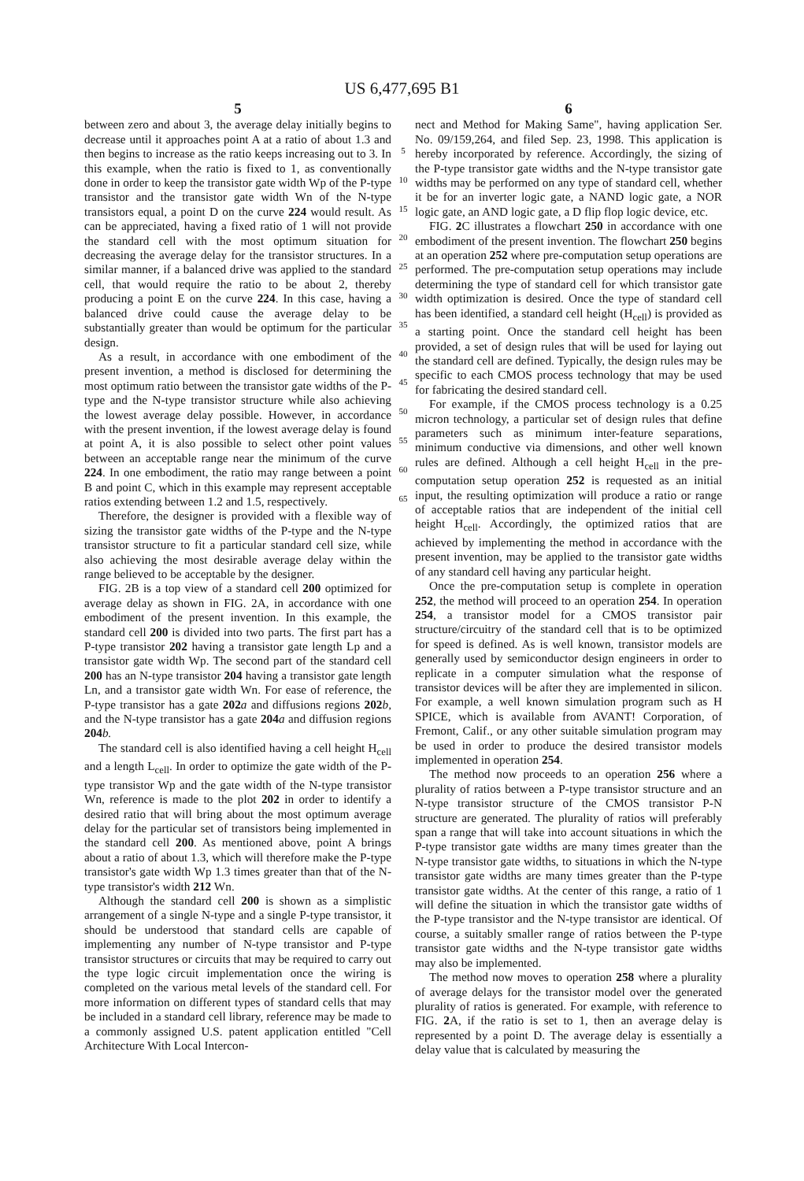US 6,477,695 B1
5
between zero and about 3, the average delay initially begins to decrease until it approaches point A at a ratio of about 1.3 and then begins to increase as the ratio keeps increasing out to 3. In this example, when the ratio is fixed to 1, as conventionally done in order to keep the transistor gate width Wp of the P-type transistor and the transistor gate width Wn of the N-type transistors equal, a point D on the curve 224 would result. As can be appreciated, having a fixed ratio of 1 will not provide the standard cell with the most optimum situation for decreasing the average delay for the transistor structures. In a similar manner, if a balanced drive was applied to the standard cell, that would require the ratio to be about 2, thereby producing a point E on the curve 224. In this case, having a balanced drive could cause the average delay to be substantially greater than would be optimum for the particular design.
As a result, in accordance with one embodiment of the present invention, a method is disclosed for determining the most optimum ratio between the transistor gate widths of the P-type and the N-type transistor structure while also achieving the lowest average delay possible. However, in accordance with the present invention, if the lowest average delay is found at point A, it is also possible to select other point values between an acceptable range near the minimum of the curve 224. In one embodiment, the ratio may range between a point B and point C, which in this example may represent acceptable ratios extending between 1.2 and 1.5, respectively.
Therefore, the designer is provided with a flexible way of sizing the transistor gate widths of the P-type and the N-type transistor structure to fit a particular standard cell size, while also achieving the most desirable average delay within the range believed to be acceptable by the designer.
FIG. 2B is a top view of a standard cell 200 optimized for average delay as shown in FIG. 2A, in accordance with one embodiment of the present invention. In this example, the standard cell 200 is divided into two parts. The first part has a P-type transistor 202 having a transistor gate length Lp and a transistor gate width Wp. The second part of the standard cell 200 has an N-type transistor 204 having a transistor gate length Ln, and a transistor gate width Wn. For ease of reference, the P-type transistor has a gate 202 a and diffusions regions 202 b, and the N-type transistor has a gate 204 a and diffusion regions 204 b.
The standard cell is also identified having a cell height H<sub>cell</sub> and a length L<sub>cell</sub>. In order to optimize the gate width of the P-type transistor Wp and the gate width of the N-type transistor Wn, reference is made to the plot 202 in order to identify a desired ratio that will bring about the most optimum average delay for the particular set of transistors being implemented in the standard cell 200. As mentioned above, point A brings about a ratio of about 1.3, which will therefore make the P-type transistor's gate width Wp 1.3 times greater than that of the N-type transistor's width 212 Wn.
Although the standard cell 200 is shown as a simplistic arrangement of a single N-type and a single P-type transistor, it should be understood that standard cells are capable of implementing any number of N-type transistor and P-type transistor structures or circuits that may be required to carry out the type logic circuit implementation once the wiring is completed on the various metal levels of the standard cell. For more information on different types of standard cells that may be included in a standard cell library, reference may be made to a commonly assigned U.S. patent application entitled "Cell Architecture With Local Intercon-
5
10
15
20
25
30
35
40
45
50
55
60
65
6
nect and Method for Making Same", having application Ser. No. 09/159,264, and filed Sep. 23, 1998. This application is hereby incorporated by reference. Accordingly, the sizing of the P-type transistor gate widths and the N-type transistor gate widths may be performed on any type of standard cell, whether it be for an inverter logic gate, a NAND logic gate, a NOR logic gate, an AND logic gate, a D flip flop logic device, etc.
FIG. 2 C illustrates a flowchart 250 in accordance with one embodiment of the present invention. The flowchart 250 begins at an operation 252 where pre-computation setup operations are performed. The pre-computation setup operations may include determining the type of standard cell for which transistor gate width optimization is desired. Once the type of standard cell has been identified, a standard cell height (H<sub>cell</sub>) is provided as a starting point. Once the standard cell height has been provided, a set of design rules that will be used for laying out the standard cell are defined. Typically, the design rules may be specific to each CMOS process technology that may be used for fabricating the desired standard cell.
For example, if the CMOS process technology is a 0.25 micron technology, a particular set of design rules that define parameters such as minimum inter-feature separations, minimum conductive via dimensions, and other well known rules are defined. Although a cell height H<sub>cell</sub> in the pre-computation setup operation 252 is requested as an initial input, the resulting optimization will produce a ratio or range of acceptable ratios that are independent of the initial cell height H<sub>cell</sub>. Accordingly, the optimized ratios that are achieved by implementing the method in accordance with the present invention, may be applied to the transistor gate widths of any standard cell having any particular height.
Once the pre-computation setup is complete in operation 252, the method will proceed to an operation 254. In operation 254, a transistor model for a CMOS transistor pair structure/circuitry of the standard cell that is to be optimized for speed is defined. As is well known, transistor models are generally used by semiconductor design engineers in order to replicate in a computer simulation what the response of transistor devices will be after they are implemented in silicon. For example, a well known simulation program such as H SPICE, which is available from AVANT! Corporation, of Fremont, Calif., or any other suitable simulation program may be used in order to produce the desired transistor models implemented in operation 254.
The method now proceeds to an operation 256 where a plurality of ratios between a P-type transistor structure and an N-type transistor structure of the CMOS transistor P-N structure are generated. The plurality of ratios will preferably span a range that will take into account situations in which the P-type transistor gate widths are many times greater than the N-type transistor gate widths, to situations in which the N-type transistor gate widths are many times greater than the P-type transistor gate widths. At the center of this range, a ratio of 1 will define the situation in which the transistor gate widths of the P-type transistor and the N-type transistor are identical. Of course, a suitably smaller range of ratios between the P-type transistor gate widths and the N-type transistor gate widths may also be implemented.
The method now moves to operation 258 where a plurality of average delays for the transistor model over the generated plurality of ratios is generated. For example, with reference to FIG. 2 A, if the ratio is set to 1, then an average delay is represented by a point D. The average delay is essentially a delay value that is calculated by measuring the